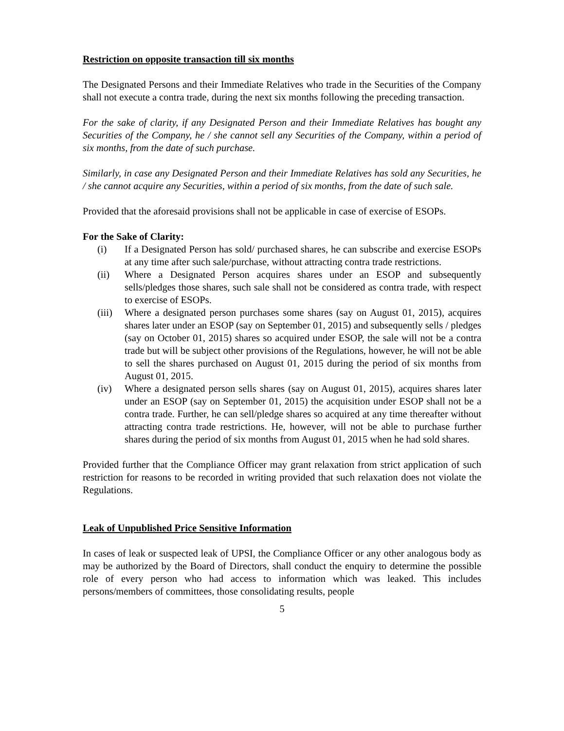Restriction on opposite transaction till six months
The Designated Persons and their Immediate Relatives who trade in the Securities of the Company shall not execute a contra trade, during the next six months following the preceding transaction.
For the sake of clarity, if any Designated Person and their Immediate Relatives has bought any Securities of the Company, he / she cannot sell any Securities of the Company, within a period of six months, from the date of such purchase.
Similarly, in case any Designated Person and their Immediate Relatives has sold any Securities, he / she cannot acquire any Securities, within a period of six months, from the date of such sale.
Provided that the aforesaid provisions shall not be applicable in case of exercise of ESOPs.
For the Sake of Clarity:
(i) If a Designated Person has sold/ purchased shares, he can subscribe and exercise ESOPs at any time after such sale/purchase, without attracting contra trade restrictions.
(ii) Where a Designated Person acquires shares under an ESOP and subsequently sells/pledges those shares, such sale shall not be considered as contra trade, with respect to exercise of ESOPs.
(iii) Where a designated person purchases some shares (say on August 01, 2015), acquires shares later under an ESOP (say on September 01, 2015) and subsequently sells / pledges (say on October 01, 2015) shares so acquired under ESOP, the sale will not be a contra trade but will be subject other provisions of the Regulations, however, he will not be able to sell the shares purchased on August 01, 2015 during the period of six months from August 01, 2015.
(iv) Where a designated person sells shares (say on August 01, 2015), acquires shares later under an ESOP (say on September 01, 2015) the acquisition under ESOP shall not be a contra trade. Further, he can sell/pledge shares so acquired at any time thereafter without attracting contra trade restrictions. He, however, will not be able to purchase further shares during the period of six months from August 01, 2015 when he had sold shares.
Provided further that the Compliance Officer may grant relaxation from strict application of such restriction for reasons to be recorded in writing provided that such relaxation does not violate the Regulations.
Leak of Unpublished Price Sensitive Information
In cases of leak or suspected leak of UPSI, the Compliance Officer or any other analogous body as may be authorized by the Board of Directors, shall conduct the enquiry to determine the possible role of every person who had access to information which was leaked. This includes persons/members of committees, those consolidating results, people
5